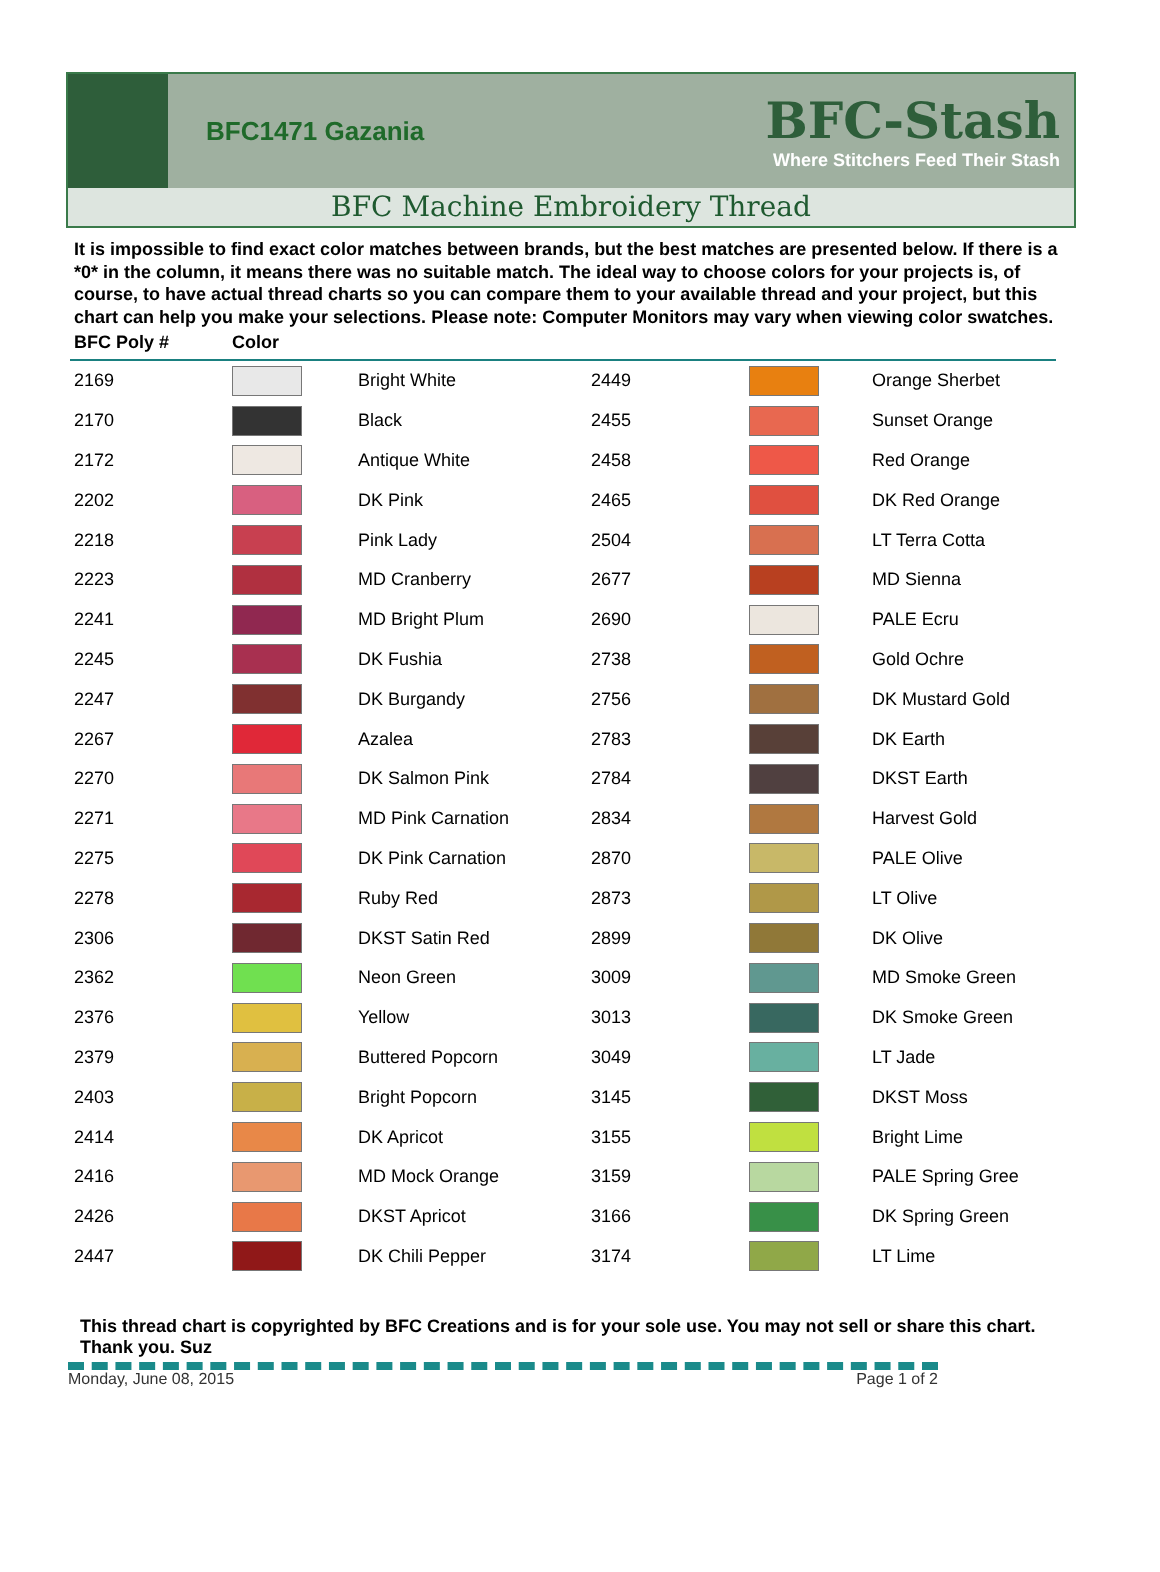BFC1471 Gazania
BFC-Stash
Where Stitchers Feed Their Stash
BFC Machine Embroidery Thread
It is impossible to find exact color matches between brands, but the best matches are presented below. If there is a *0* in the column, it means there was no suitable match. The ideal way to choose colors for your projects is, of course, to have actual thread charts so you can compare them to your available thread and your project, but this chart can help you make your selections. Please note: Computer Monitors may vary when viewing color swatches.
| BFC Poly # | Color | | | | |
| --- | --- | --- | --- | --- | --- |
| 2169 | | Bright White | 2449 | | Orange Sherbet |
| 2170 | | Black | 2455 | | Sunset Orange |
| 2172 | | Antique White | 2458 | | Red Orange |
| 2202 | | DK Pink | 2465 | | DK Red Orange |
| 2218 | | Pink Lady | 2504 | | LT Terra Cotta |
| 2223 | | MD Cranberry | 2677 | | MD Sienna |
| 2241 | | MD Bright Plum | 2690 | | PALE Ecru |
| 2245 | | DK Fushia | 2738 | | Gold Ochre |
| 2247 | | DK Burgandy | 2756 | | DK Mustard Gold |
| 2267 | | Azalea | 2783 | | DK Earth |
| 2270 | | DK Salmon Pink | 2784 | | DKST Earth |
| 2271 | | MD Pink Carnation | 2834 | | Harvest Gold |
| 2275 | | DK Pink Carnation | 2870 | | PALE Olive |
| 2278 | | Ruby Red | 2873 | | LT Olive |
| 2306 | | DKST Satin Red | 2899 | | DK Olive |
| 2362 | | Neon Green | 3009 | | MD Smoke Green |
| 2376 | | Yellow | 3013 | | DK Smoke Green |
| 2379 | | Buttered Popcorn | 3049 | | LT Jade |
| 2403 | | Bright Popcorn | 3145 | | DKST Moss |
| 2414 | | DK Apricot | 3155 | | Bright Lime |
| 2416 | | MD Mock Orange | 3159 | | PALE Spring Gree |
| 2426 | | DKST Apricot | 3166 | | DK Spring Green |
| 2447 | | DK Chili Pepper | 3174 | | LT Lime |
This thread chart is copyrighted by BFC Creations and is for your sole use. You may not sell or share this chart. Thank you. Suz
Monday, June 08, 2015 Page 1 of 2